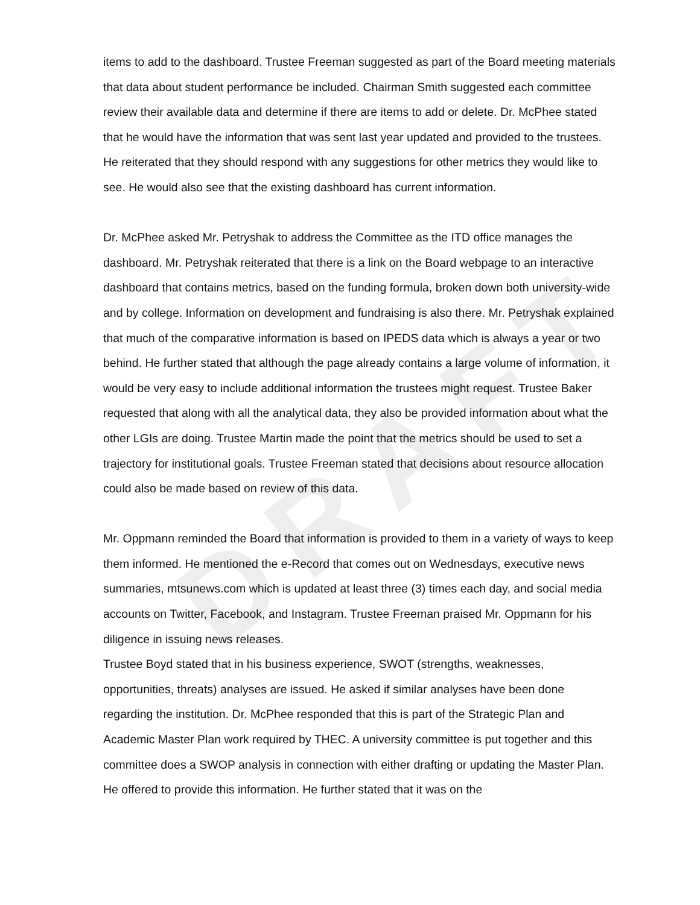DRAFT
items to add to the dashboard. Trustee Freeman suggested as part of the Board meeting materials that data about student performance be included. Chairman Smith suggested each committee review their available data and determine if there are items to add or delete. Dr. McPhee stated that he would have the information that was sent last year updated and provided to the trustees. He reiterated that they should respond with any suggestions for other metrics they would like to see. He would also see that the existing dashboard has current information.
Dr. McPhee asked Mr. Petryshak to address the Committee as the ITD office manages the dashboard. Mr. Petryshak reiterated that there is a link on the Board webpage to an interactive dashboard that contains metrics, based on the funding formula, broken down both university-wide and by college. Information on development and fundraising is also there. Mr. Petryshak explained that much of the comparative information is based on IPEDS data which is always a year or two behind. He further stated that although the page already contains a large volume of information, it would be very easy to include additional information the trustees might request. Trustee Baker requested that along with all the analytical data, they also be provided information about what the other LGIs are doing. Trustee Martin made the point that the metrics should be used to set a trajectory for institutional goals. Trustee Freeman stated that decisions about resource allocation could also be made based on review of this data.
Mr. Oppmann reminded the Board that information is provided to them in a variety of ways to keep them informed. He mentioned the e-Record that comes out on Wednesdays, executive news summaries, mtsunews.com which is updated at least three (3) times each day, and social media accounts on Twitter, Facebook, and Instagram. Trustee Freeman praised Mr. Oppmann for his diligence in issuing news releases.
Trustee Boyd stated that in his business experience, SWOT (strengths, weaknesses, opportunities, threats) analyses are issued. He asked if similar analyses have been done regarding the institution. Dr. McPhee responded that this is part of the Strategic Plan and Academic Master Plan work required by THEC. A university committee is put together and this committee does a SWOP analysis in connection with either drafting or updating the Master Plan. He offered to provide this information. He further stated that it was on the